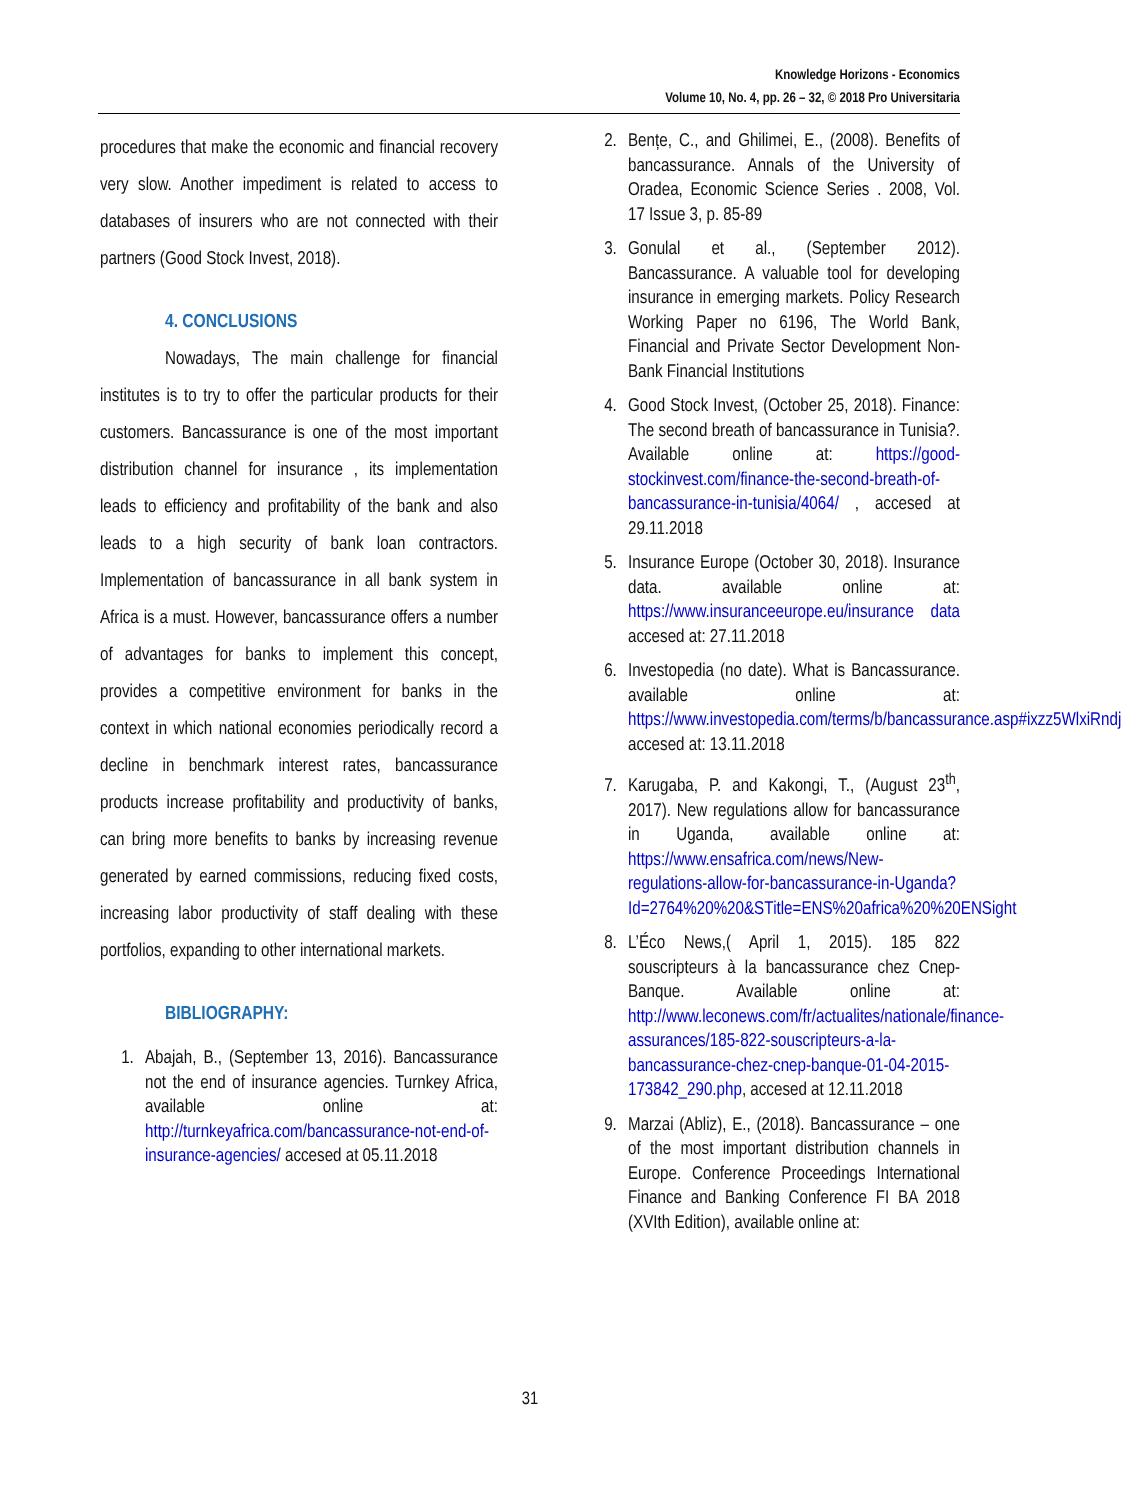Knowledge Horizons - Economics
Volume 10, No. 4, pp. 26 – 32, © 2018 Pro Universitaria
procedures that make the economic and financial recovery very slow. Another impediment is related to access to databases of insurers who are not connected with their partners (Good Stock Invest, 2018).
4. CONCLUSIONS
Nowadays, The main challenge for financial institutes is to try to offer the particular products for their customers. Bancassurance is one of the most important distribution channel for insurance , its implementation leads to efficiency and profitability of the bank and also leads to a high security of bank loan contractors. Implementation of bancassurance in all bank system in Africa is a must. However, bancassurance offers a number of advantages for banks to implement this concept, provides a competitive environment for banks in the context in which national economies periodically record a decline in benchmark interest rates, bancassurance products increase profitability and productivity of banks, can bring more benefits to banks by increasing revenue generated by earned commissions, reducing fixed costs, increasing labor productivity of staff dealing with these portfolios, expanding to other international markets.
BIBLIOGRAPHY:
1. Abajah, B., (September 13, 2016). Bancassurance not the end of insurance agencies. Turnkey Africa, available online at: http://turnkeyafrica.com/bancassurance-not-end-of-insurance-agencies/ accesed at 05.11.2018
2. Bențe, C., and Ghilimei, E., (2008). Benefits of bancassurance. Annals of the University of Oradea, Economic Science Series . 2008, Vol. 17 Issue 3, p. 85-89
3. Gonulal et al., (September 2012). Bancassurance. A valuable tool for developing insurance in emerging markets. Policy Research Working Paper no 6196, The World Bank, Financial and Private Sector Development Non-Bank Financial Institutions
4. Good Stock Invest, (October 25, 2018). Finance: The second breath of bancassurance in Tunisia?. Available online at: https://good-stockinvest.com/finance-the-second-breath-of-bancassurance-in-tunisia/4064/ , accesed at 29.11.2018
5. Insurance Europe (October 30, 2018). Insurance data. available online at: https://www.insuranceeurope.eu/insurance data accesed at: 27.11.2018
6. Investopedia (no date). What is Bancassurance. available online at: https://www.investopedia.com/terms/b/bancassurance.asp#ixzz5WlxiRndj accesed at: 13.11.2018
7. Karugaba, P. and Kakongi, T., (August 23<sup>th</sup>, 2017). New regulations allow for bancassurance in Uganda, available online at: https://www.ensafrica.com/news/New-regulations-allow-for-bancassurance-in-Uganda?Id=2764%20%20&STitle=ENS%20africa%20%20ENSight
8. L’Éco News,( April 1, 2015). 185 822 souscripteurs à la bancassurance chez Cnep-Banque. Available online at: http://www.leconews.com/fr/actualites/nationale/finance-assurances/185-822-souscripteurs-a-la-bancassurance-chez-cnep-banque-01-04-2015-173842_290.php, accesed at 12.11.2018
9. Marzai (Abliz), E., (2018). Bancassurance – one of the most important distribution channels in Europe. Conference Proceedings International Finance and Banking Conference FI BA 2018 (XVIth Edition), available online at:
31